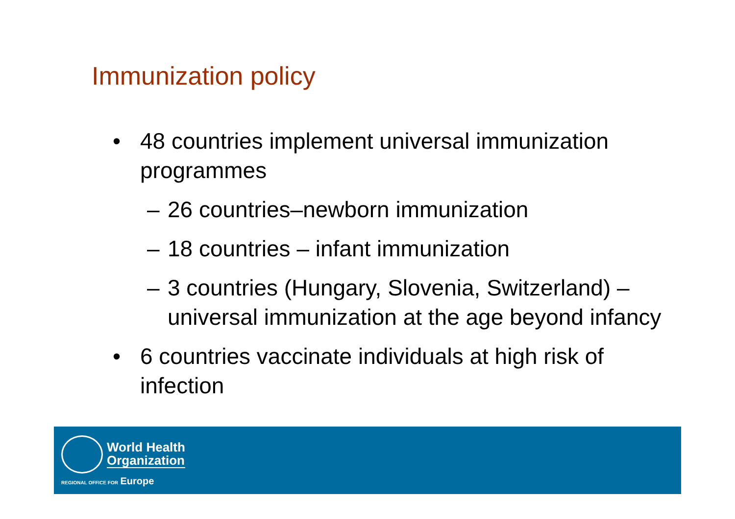Immunization policy
• 48 countries implement universal immunization programmes
– 26 countries–newborn immunization
– 18 countries – infant immunization
– 3 countries (Hungary, Slovenia, Switzerland) – universal immunization at the age beyond infancy
• 6 countries vaccinate individuals at high risk of infection
World Health
Organization
REGIONAL OFFICE FOR Europe